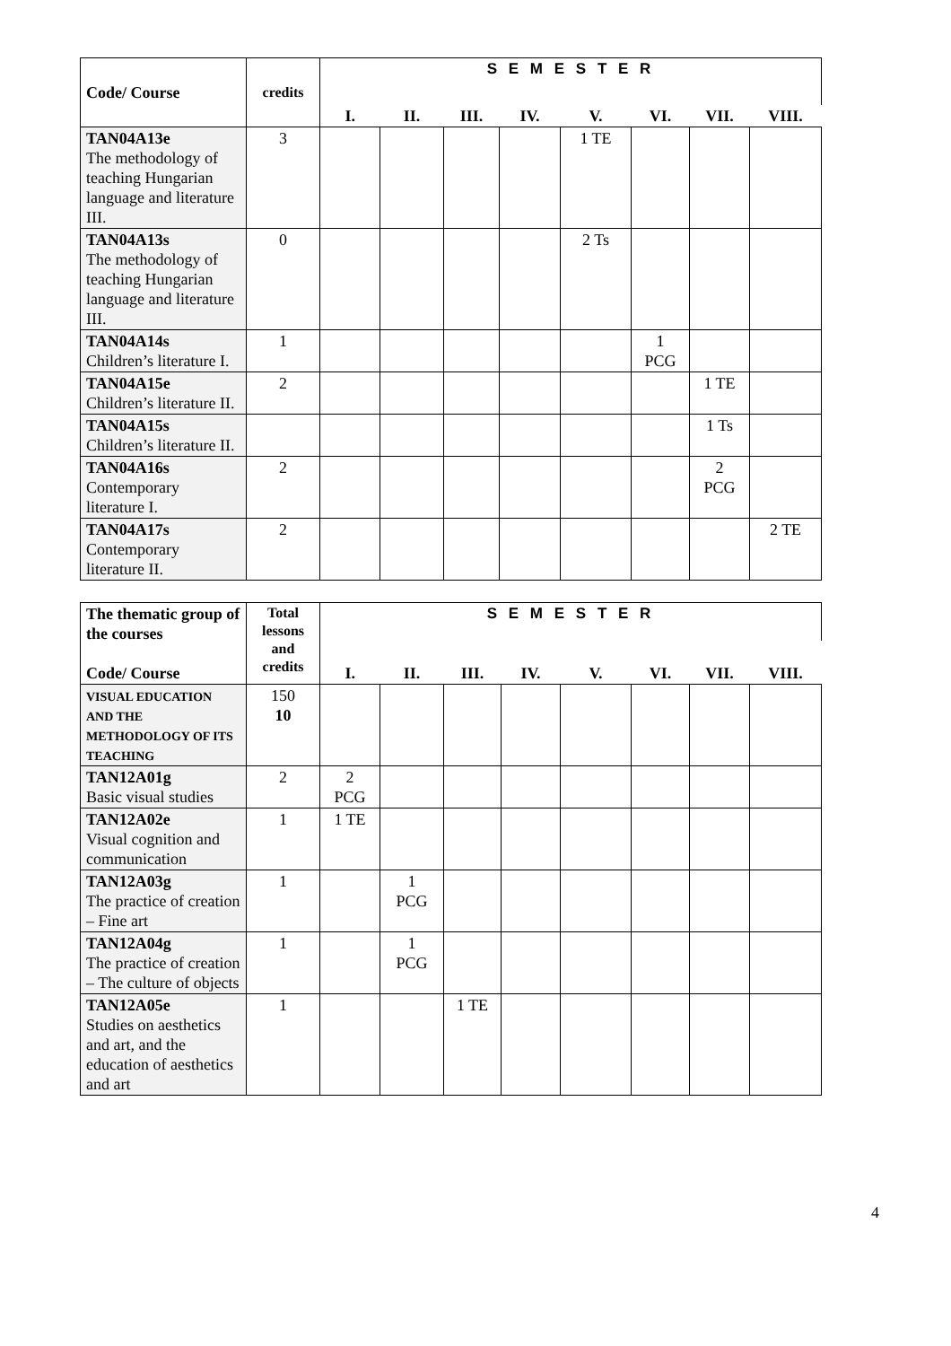| Code/ Course | credits | S E M E S T E R | | | | | | | |
| --- | --- | --- | --- | --- | --- | --- | --- | --- | --- |
| | | I. | II. | III. | IV. | V. | VI. | VII. | VIII. |
| TAN04A13e The methodology of teaching Hungarian language and literature III. | 3 | | | | | 1 TE | | | |
| TAN04A13s The methodology of teaching Hungarian language and literature III. | 0 | | | | | 2 Ts | | | |
| TAN04A14s Children’s literature I. | 1 | | | | | | 1 PCG | | |
| TAN04A15e Children’s literature II. | 2 | | | | | | | 1 TE | |
| TAN04A15s Children’s literature II. | | | | | | | | 1 Ts | |
| TAN04A16s Contemporary literature I. | 2 | | | | | | | 2 PCG | |
| TAN04A17s Contemporary literature II. | 2 | | | | | | | | 2 TE |
| The thematic group of the courses Code/ Course | Total lessons and credits | S E M E S T E R | | | | | | | |
| --- | --- | --- | --- | --- | --- | --- | --- | --- | --- |
| | | I. | II. | III. | IV. | V. | VI. | VII. | VIII. |
| VISUAL EDUCATION AND THE METHODOLOGY OF ITS TEACHING | 150 10 | | | | | | | | |
| TAN12A01g Basic visual studies | 2 | 2 PCG | | | | | | | |
| TAN12A02e Visual cognition and communication | 1 | 1 TE | | | | | | | |
| TAN12A03g The practice of creation – Fine art | 1 | | 1 PCG | | | | | | |
| TAN12A04g The practice of creation – The culture of objects | 1 | | 1 PCG | | | | | | |
| TAN12A05e Studies on aesthetics and art, and the education of aesthetics and art | 1 | | | 1 TE | | | | | |
4